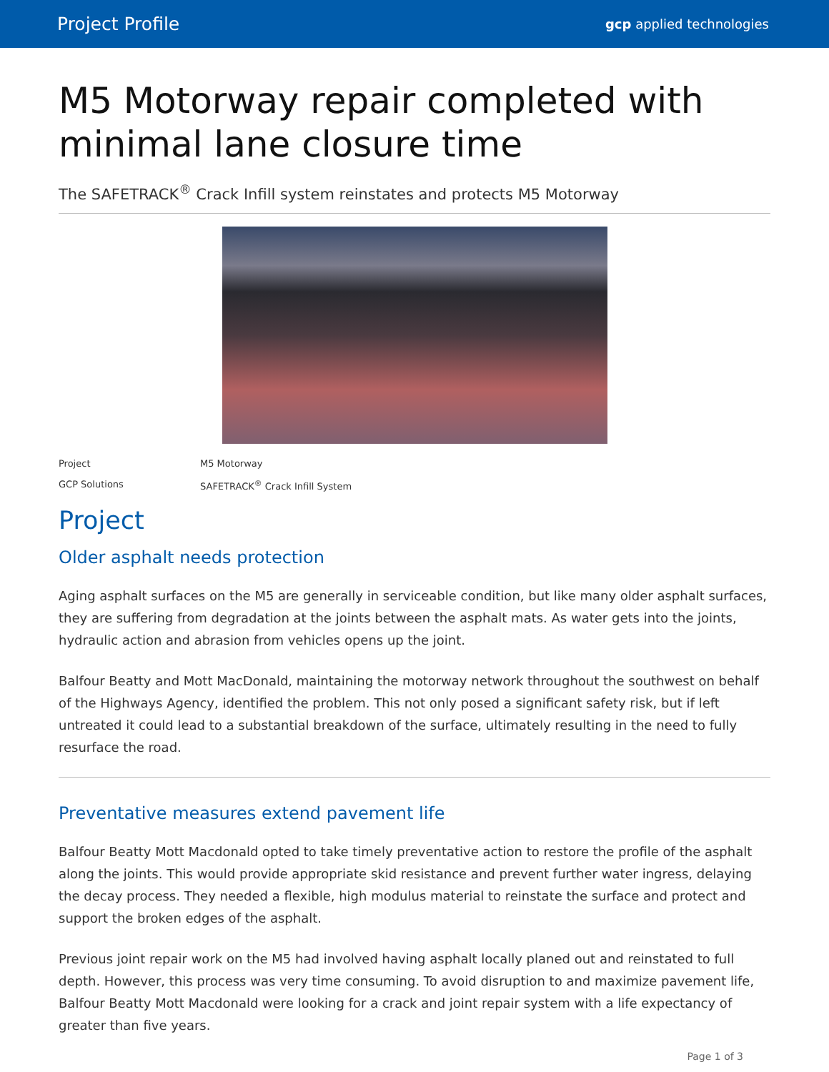Project Profile gcp applied technologies
M5 Motorway repair completed with minimal lane closure time
The SAFETRACK<sup>®</sup> Crack Infill system reinstates and protects M5 Motorway
Project M5 Motorway
GCP Solutions SAFETRACK<sup>®</sup> Crack Infill System
Project
Older asphalt needs protection
Aging asphalt surfaces on the M5 are generally in serviceable condition, but like many older asphalt surfaces, they are suffering from degradation at the joints between the asphalt mats. As water gets into the joints, hydraulic action and abrasion from vehicles opens up the joint.
Balfour Beatty and Mott MacDonald, maintaining the motorway network throughout the southwest on behalf of the Highways Agency, identified the problem. This not only posed a significant safety risk, but if left untreated it could lead to a substantial breakdown of the surface, ultimately resulting in the need to fully resurface the road.
Preventative measures extend pavement life
Balfour Beatty Mott Macdonald opted to take timely preventative action to restore the profile of the asphalt along the joints. This would provide appropriate skid resistance and prevent further water ingress, delaying the decay process. They needed a flexible, high modulus material to reinstate the surface and protect and support the broken edges of the asphalt.
Previous joint repair work on the M5 had involved having asphalt locally planed out and reinstated to full depth. However, this process was very time consuming. To avoid disruption to and maximize pavement life, Balfour Beatty Mott Macdonald were looking for a crack and joint repair system with a life expectancy of greater than five years.
Page 1 of 3